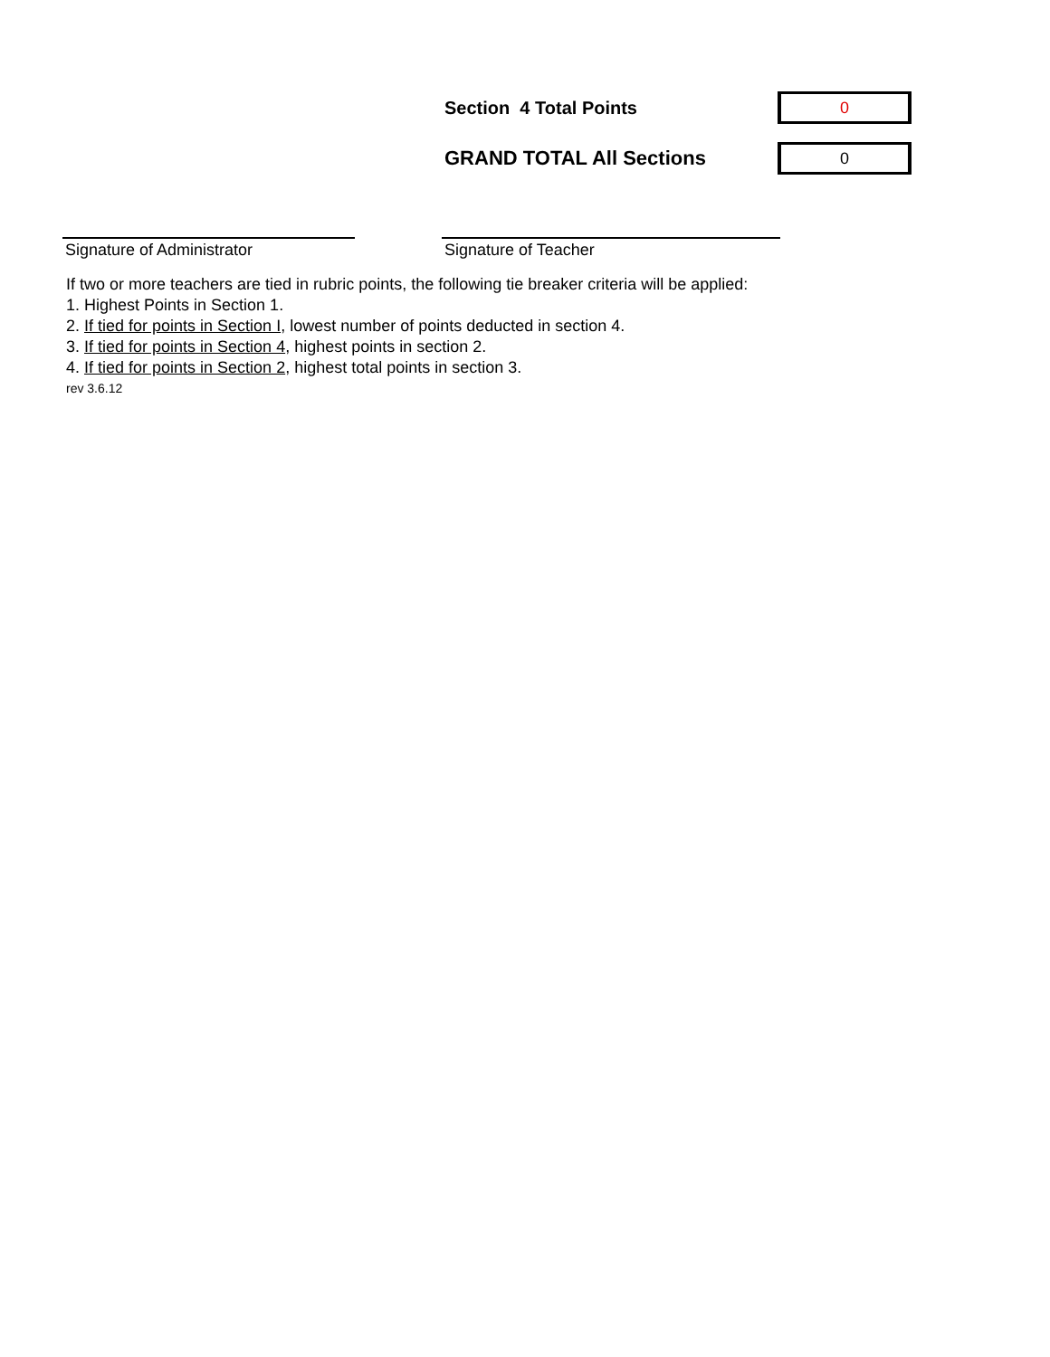Section 4 Total Points
0
GRAND TOTAL All Sections
0
Signature of Administrator Signature of Teacher
If two or more teachers are tied in rubric points, the following tie breaker criteria will be applied:
1. Highest Points in Section 1.
2. If tied for points in Section I, lowest number of points deducted in section 4.
3. If tied for points in Section 4, highest points in section 2.
4. If tied for points in Section 2, highest total points in section 3.
rev 3.6.12